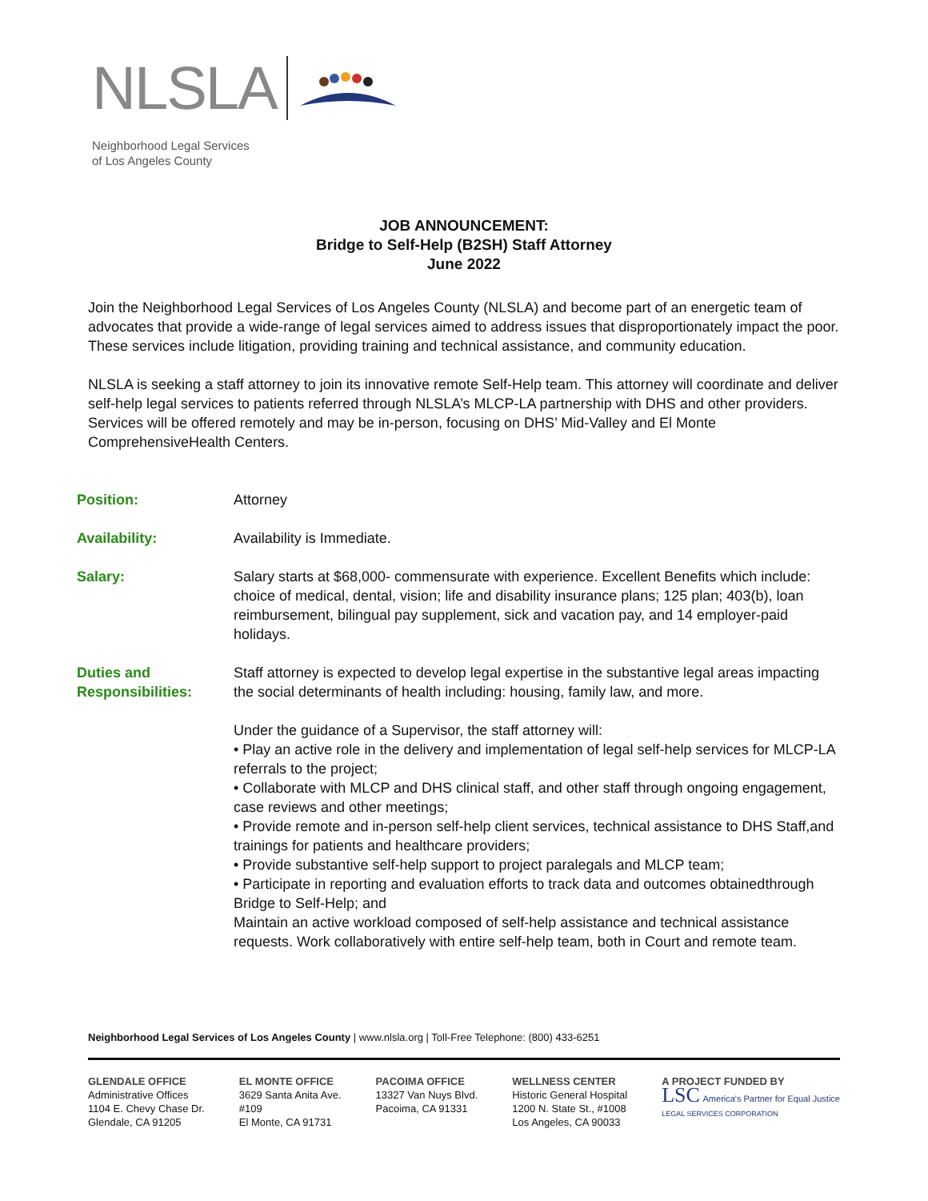NLSLA
Neighborhood Legal Services
of Los Angeles County
JOB ANNOUNCEMENT:
Bridge to Self-Help (B2SH) Staff Attorney
June 2022
Join the Neighborhood Legal Services of Los Angeles County (NLSLA) and become part of an energetic team of advocates that provide a wide-range of legal services aimed to address issues that disproportionately impact the poor. These services include litigation, providing training and technical assistance, and community education.
NLSLA is seeking a staff attorney to join its innovative remote Self-Help team. This attorney will coordinate and deliver self-help legal services to patients referred through NLSLA’s MLCP-LA partnership with DHS and other providers. Services will be offered remotely and may be in-person, focusing on DHS’ Mid-Valley and El Monte ComprehensiveHealth Centers.
Position: Attorney
Availability: Availability is Immediate.
Salary: Salary starts at $68,000- commensurate with experience. Excellent Benefits which include: choice of medical, dental, vision; life and disability insurance plans; 125 plan; 403(b), loan reimbursement, bilingual pay supplement, sick and vacation pay, and 14 employer-paid holidays.
Duties and
Responsibilities:
Staff attorney is expected to develop legal expertise in the substantive legal areas impacting the social determinants of health including: housing, family law, and more.
Under the guidance of a Supervisor, the staff attorney will:
• Play an active role in the delivery and implementation of legal self-help services for MLCP-LA referrals to the project;
• Collaborate with MLCP and DHS clinical staff, and other staff through ongoing engagement, case reviews and other meetings;
• Provide remote and in-person self-help client services, technical assistance to DHS Staff,and trainings for patients and healthcare providers;
• Provide substantive self-help support to project paralegals and MLCP team;
• Participate in reporting and evaluation efforts to track data and outcomes obtainedthrough Bridge to Self-Help; and
Maintain an active workload composed of self-help assistance and technical assistance requests. Work collaboratively with entire self-help team, both in Court and remote team.
Neighborhood Legal Services of Los Angeles County | www.nlsla.org | Toll-Free Telephone: (800) 433-6251
GLENDALE OFFICE
Administrative Offices
1104 E. Chevy Chase Dr.
Glendale, CA 91205
EL MONTE OFFICE
3629 Santa Anita Ave.
#109
El Monte, CA 91731
PACOIMA OFFICE
13327 Van Nuys Blvd.
Pacoima, CA 91331
WELLNESS CENTER
Historic General Hospital
1200 N. State St., #1008
Los Angeles, CA 90033
A PROJECT FUNDED BY
LSC America's Partner for Equal Justice
LEGAL SERVICES CORPORATION